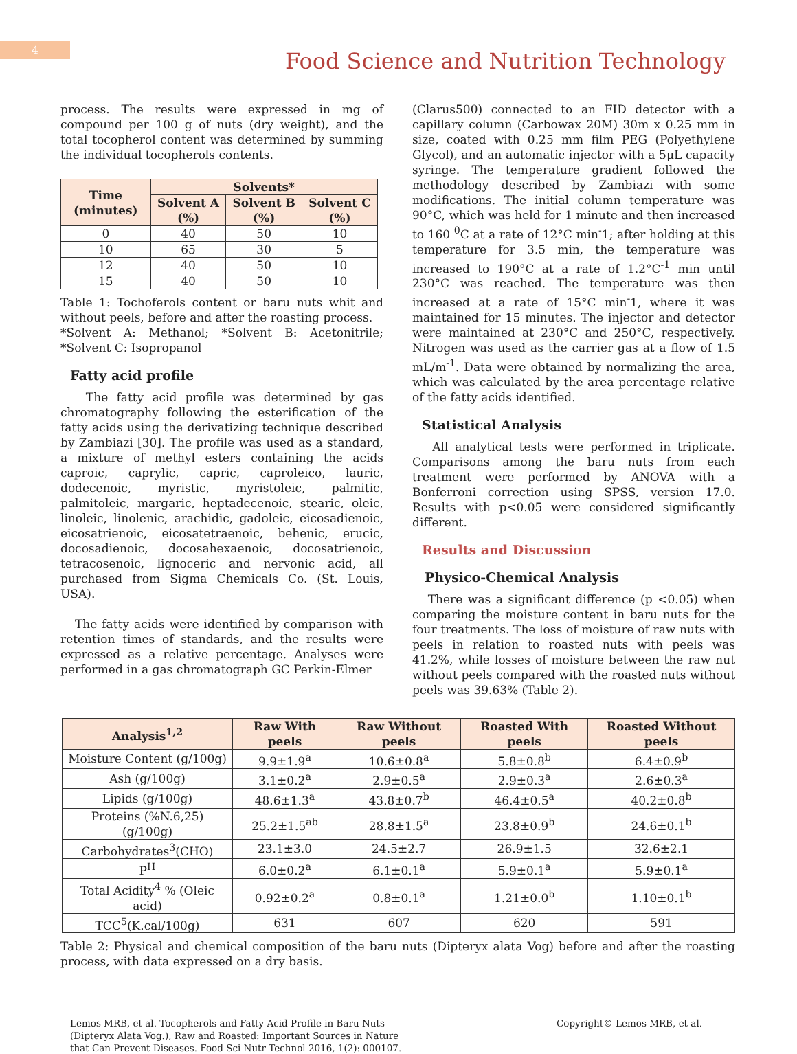4
Food Science and Nutrition Technology
process. The results were expressed in mg of compound per 100 g of nuts (dry weight), and the total tocopherol content was determined by summing the individual tocopherols contents.
| Time (minutes) | Solvents* | | |
| --- | --- | --- | --- |
| | Solvent A (%) | Solvent B (%) | Solvent C (%) |
| 0 | 40 | 50 | 10 |
| 10 | 65 | 30 | 5 |
| 12 | 40 | 50 | 10 |
| 15 | 40 | 50 | 10 |
Table 1: Tochoferols content or baru nuts whit and without peels, before and after the roasting process.
*Solvent A: Methanol; *Solvent B: Acetonitrile; *Solvent C: Isopropanol
Fatty acid profile
The fatty acid profile was determined by gas chromatography following the esterification of the fatty acids using the derivatizing technique described by Zambiazi [30]. The profile was used as a standard, a mixture of methyl esters containing the acids caproic, caprylic, capric, caproleico, lauric, dodecenoic, myristic, myristoleic, palmitic, palmitoleic, margaric, heptadecenoic, stearic, oleic, linoleic, linolenic, arachidic, gadoleic, eicosadienoic, eicosatrienoic, eicosatetraenoic, behenic, erucic, docosadienoic, docosahexaenoic, docosatrienoic, tetracosenoic, lignoceric and nervonic acid, all purchased from Sigma Chemicals Co. (St. Louis, USA).
The fatty acids were identified by comparison with retention times of standards, and the results were expressed as a relative percentage. Analyses were performed in a gas chromatograph GC Perkin-Elmer
(Clarus500) connected to an FID detector with a capillary column (Carbowax 20M) 30m x 0.25 mm in size, coated with 0.25 mm film PEG (Polyethylene Glycol), and an automatic injector with a 5μL capacity syringe. The temperature gradient followed the methodology described by Zambiazi with some modifications. The initial column temperature was 90°C, which was held for 1 minute and then increased to 160 <sup>0</sup>C at a rate of 12°C min<sup>-</sup>1; after holding at this temperature for 3.5 min, the temperature was increased to 190°C at a rate of 1.2°C<sup>-1</sup> min until 230°C was reached. The temperature was then increased at a rate of 15°C min<sup>-</sup>1, where it was maintained for 15 minutes. The injector and detector were maintained at 230°C and 250°C, respectively. Nitrogen was used as the carrier gas at a flow of 1.5 mL/m<sup>-1</sup>. Data were obtained by normalizing the area, which was calculated by the area percentage relative of the fatty acids identified.
Statistical Analysis
All analytical tests were performed in triplicate. Comparisons among the baru nuts from each treatment were performed by ANOVA with a Bonferroni correction using SPSS, version 17.0. Results with p<0.05 were considered significantly different.
Results and Discussion
Physico-Chemical Analysis
There was a significant difference (p <0.05) when comparing the moisture content in baru nuts for the four treatments. The loss of moisture of raw nuts with peels in relation to roasted nuts with peels was 41.2%, while losses of moisture between the raw nut without peels compared with the roasted nuts without peels was 39.63% (Table 2).
| Analysis<sup>1,2</sup> | Raw With peels | Raw Without peels | Roasted With peels | Roasted Without peels |
| --- | --- | --- | --- | --- |
| Moisture Content (g/100g) | 9.9±1.9<sup>a</sup> | 10.6±0.8<sup>a</sup> | 5.8±0.8<sup>b</sup> | 6.4±0.9<sup>b</sup> |
| Ash (g/100g) | 3.1±0.2<sup>a</sup> | 2.9±0.5<sup>a</sup> | 2.9±0.3<sup>a</sup> | 2.6±0.3<sup>a</sup> |
| Lipids (g/100g) | 48.6±1.3<sup>a</sup> | 43.8±0.7<sup>b</sup> | 46.4±0.5<sup>a</sup> | 40.2±0.8<sup>b</sup> |
| Proteins (%N.6,25) (g/100g) | 25.2±1.5<sup>ab</sup> | 28.8±1.5<sup>a</sup> | 23.8±0.9<sup>b</sup> | 24.6±0.1<sup>b</sup> |
| Carbohydrates<sup>3</sup>(CHO) | 23.1±3.0 | 24.5±2.7 | 26.9±1.5 | 32.6±2.1 |
| P<sup>H</sup> | 6.0±0.2<sup>a</sup> | 6.1±0.1<sup>a</sup> | 5.9±0.1<sup>a</sup> | 5.9±0.1<sup>a</sup> |
| Total Acidity<sup>4</sup> % (Oleic acid) | 0.92±0.2<sup>a</sup> | 0.8±0.1<sup>a</sup> | 1.21±0.0<sup>b</sup> | 1.10±0.1<sup>b</sup> |
| TCC<sup>5</sup>(K.cal/100g) | 631 | 607 | 620 | 591 |
Table 2: Physical and chemical composition of the baru nuts (Dipteryx alata Vog) before and after the roasting process, with data expressed on a dry basis.
Lemos MRB, et al. Tocopherols and Fatty Acid Profile in Baru Nuts (Dipteryx Alata Vog.), Raw and Roasted: Important Sources in Nature that Can Prevent Diseases. Food Sci Nutr Technol 2016, 1(2): 000107.
Copyright© Lemos MRB, et al.